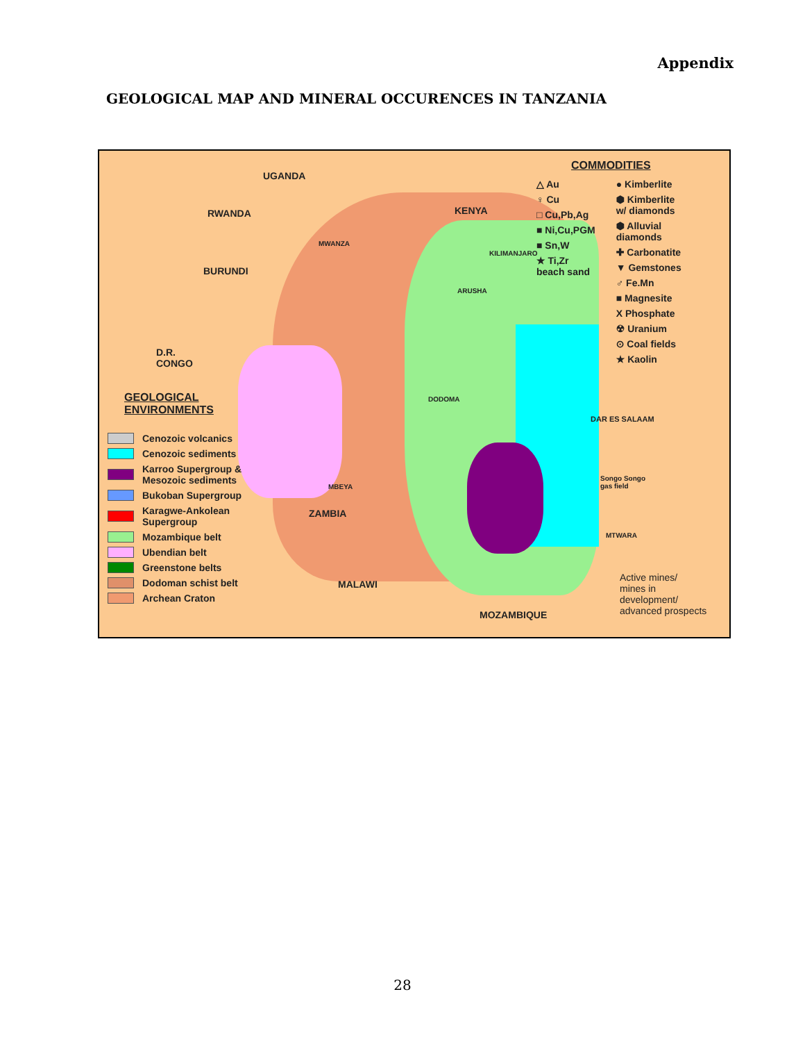Appendix
GEOLOGICAL MAP AND MINERAL OCCURENCES IN TANZANIA
UGANDA
RWANDA
BURUNDI
D.R.
CONGO
KENYA
MWANZA
ARUSHA
KILIMANJARO
DODOMA
DAR ES SALAAM
Songo Songo
gas field
MBEYA
ZAMBIA
MTWARA
MALAWI
MOZAMBIQUE
Active mines/
mines in
development/
advanced prospects
GEOLOGICAL
ENVIRONMENTS
Cenozoic volcanics
Cenozoic sediments
Karroo Supergroup &
Mesozoic sediments
Bukoban Supergroup
Karagwe-Ankolean
Supergroup
Mozambique belt
Ubendian belt
Greenstone belts
Dodoman schist belt
Archean Craton
COMMODITIES
△ Au
♀ Cu
□ Cu,Pb,Ag
■ Ni,Cu,PGM
■ Sn,W
★ Ti,Zr
beach sand
● Kimberlite
⬢ Kimberlite
w/ diamonds
⬢ Alluvial
diamonds
✚ Carbonatite
▼ Gemstones
♂ Fe.Mn
■ Magnesite
X Phosphate
☢ Uranium
⊙ Coal fields
★ Kaolin
28